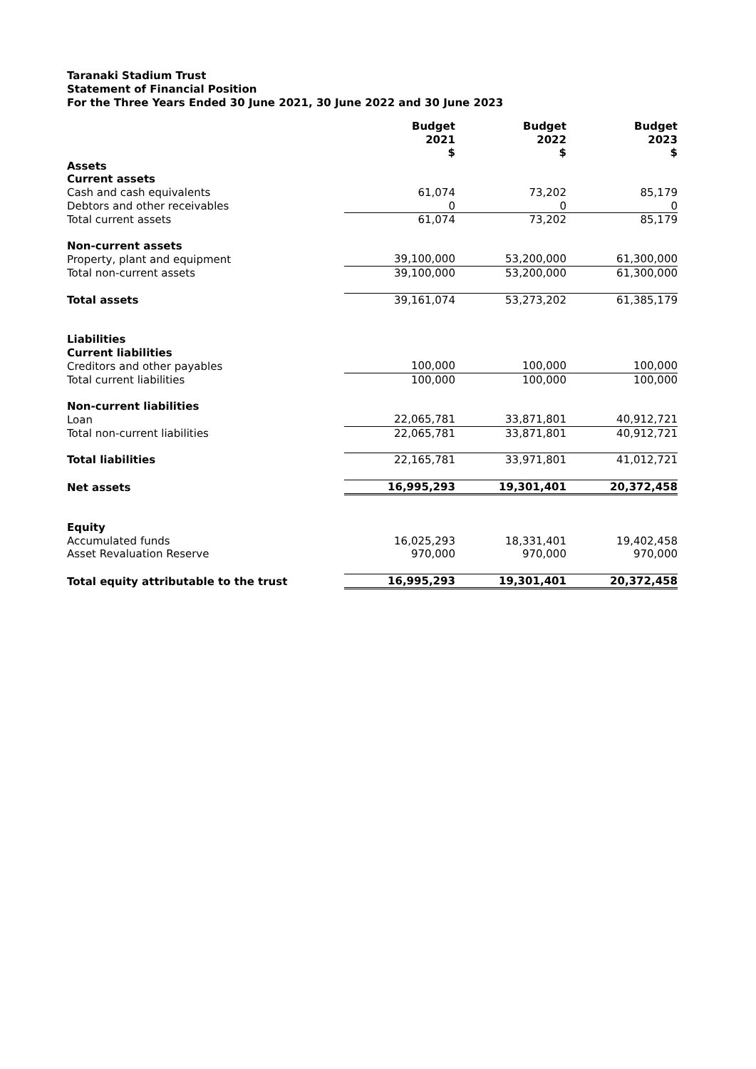Taranaki Stadium Trust
Statement of Financial Position
For the Three Years Ended 30 June 2021, 30 June 2022 and 30 June 2023
| | Budget 2021 $ | Budget 2022 $ | Budget 2023 $ |
| Assets | | | |
| Current assets | | | |
| Cash and cash equivalents | 61,074 | 73,202 | 85,179 |
| Debtors and other receivables | 0 | 0 | 0 |
| Total current assets | 61,074 | 73,202 | 85,179 |
| Non-current assets | | | |
| Property, plant and equipment | 39,100,000 | 53,200,000 | 61,300,000 |
| Total non-current assets | 39,100,000 | 53,200,000 | 61,300,000 |
| Total assets | 39,161,074 | 53,273,202 | 61,385,179 |
| Liabilities | | | |
| Current liabilities | | | |
| Creditors and other payables | 100,000 | 100,000 | 100,000 |
| Total current liabilities | 100,000 | 100,000 | 100,000 |
| Non-current liabilities | | | |
| Loan | 22,065,781 | 33,871,801 | 40,912,721 |
| Total non-current liabilities | 22,065,781 | 33,871,801 | 40,912,721 |
| Total liabilities | 22,165,781 | 33,971,801 | 41,012,721 |
| Net assets | 16,995,293 | 19,301,401 | 20,372,458 |
| Equity | | | |
| Accumulated funds | 16,025,293 | 18,331,401 | 19,402,458 |
| Asset Revaluation Reserve | 970,000 | 970,000 | 970,000 |
| Total equity attributable to the trust | 16,995,293 | 19,301,401 | 20,372,458 |